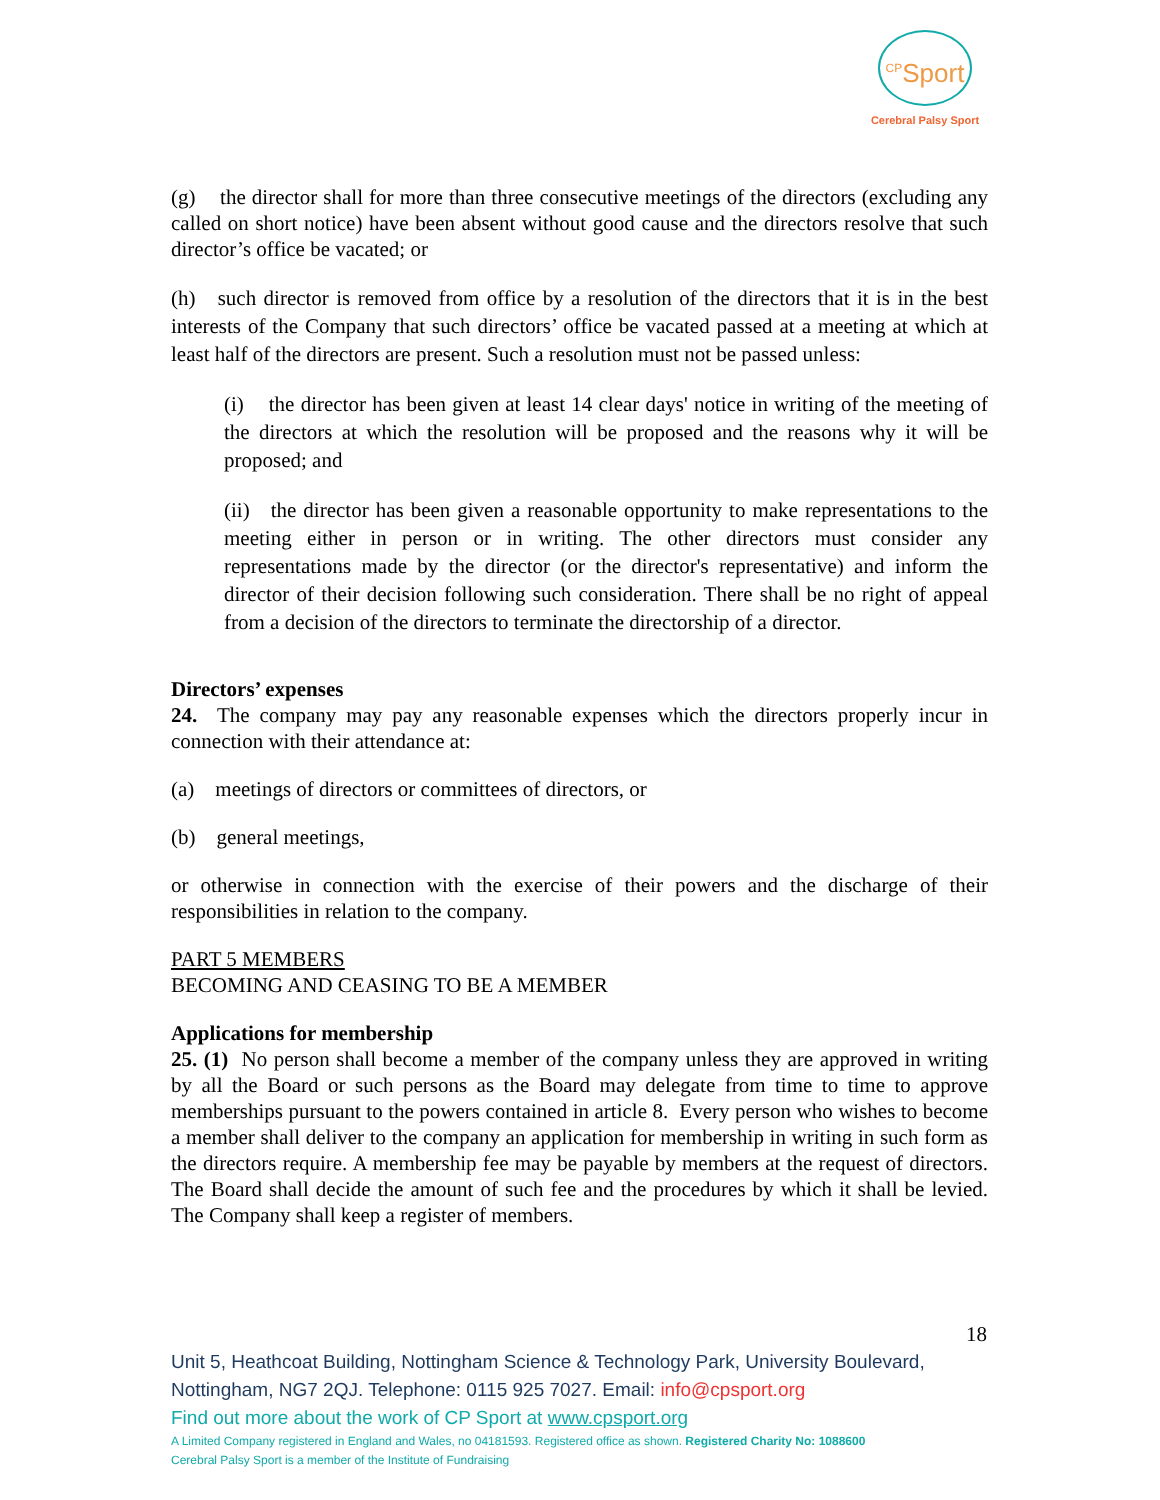<sup>CP</sup>Sport
Cerebral Palsy Sport
(g) the director shall for more than three consecutive meetings of the directors (excluding any called on short notice) have been absent without good cause and the directors resolve that such director’s office be vacated; or
(h) such director is removed from office by a resolution of the directors that it is in the best interests of the Company that such directors’ office be vacated passed at a meeting at which at least half of the directors are present. Such a resolution must not be passed unless:
(i) the director has been given at least 14 clear days' notice in writing of the meeting of the directors at which the resolution will be proposed and the reasons why it will be proposed; and
(ii) the director has been given a reasonable opportunity to make representations to the meeting either in person or in writing. The other directors must consider any representations made by the director (or the director's representative) and inform the director of their decision following such consideration. There shall be no right of appeal from a decision of the directors to terminate the directorship of a director.
Directors’ expenses
24. The company may pay any reasonable expenses which the directors properly incur in connection with their attendance at:
(a) meetings of directors or committees of directors, or
(b) general meetings,
or otherwise in connection with the exercise of their powers and the discharge of their responsibilities in relation to the company.
PART 5 MEMBERS
BECOMING AND CEASING TO BE A MEMBER
Applications for membership
25. (1) No person shall become a member of the company unless they are approved in writing by all the Board or such persons as the Board may delegate from time to time to approve memberships pursuant to the powers contained in article 8. Every person who wishes to become a member shall deliver to the company an application for membership in writing in such form as the directors require. A membership fee may be payable by members at the request of directors. The Board shall decide the amount of such fee and the procedures by which it shall be levied. The Company shall keep a register of members.
18
Unit 5, Heathcoat Building, Nottingham Science & Technology Park, University Boulevard, Nottingham, NG7 2QJ. Telephone: 0115 925 7027. Email: info@cpsport.org
Find out more about the work of CP Sport at www.cpsport.org
A Limited Company registered in England and Wales, no 04181593. Registered office as shown. Registered Charity No: 1088600
Cerebral Palsy Sport is a member of the Institute of Fundraising